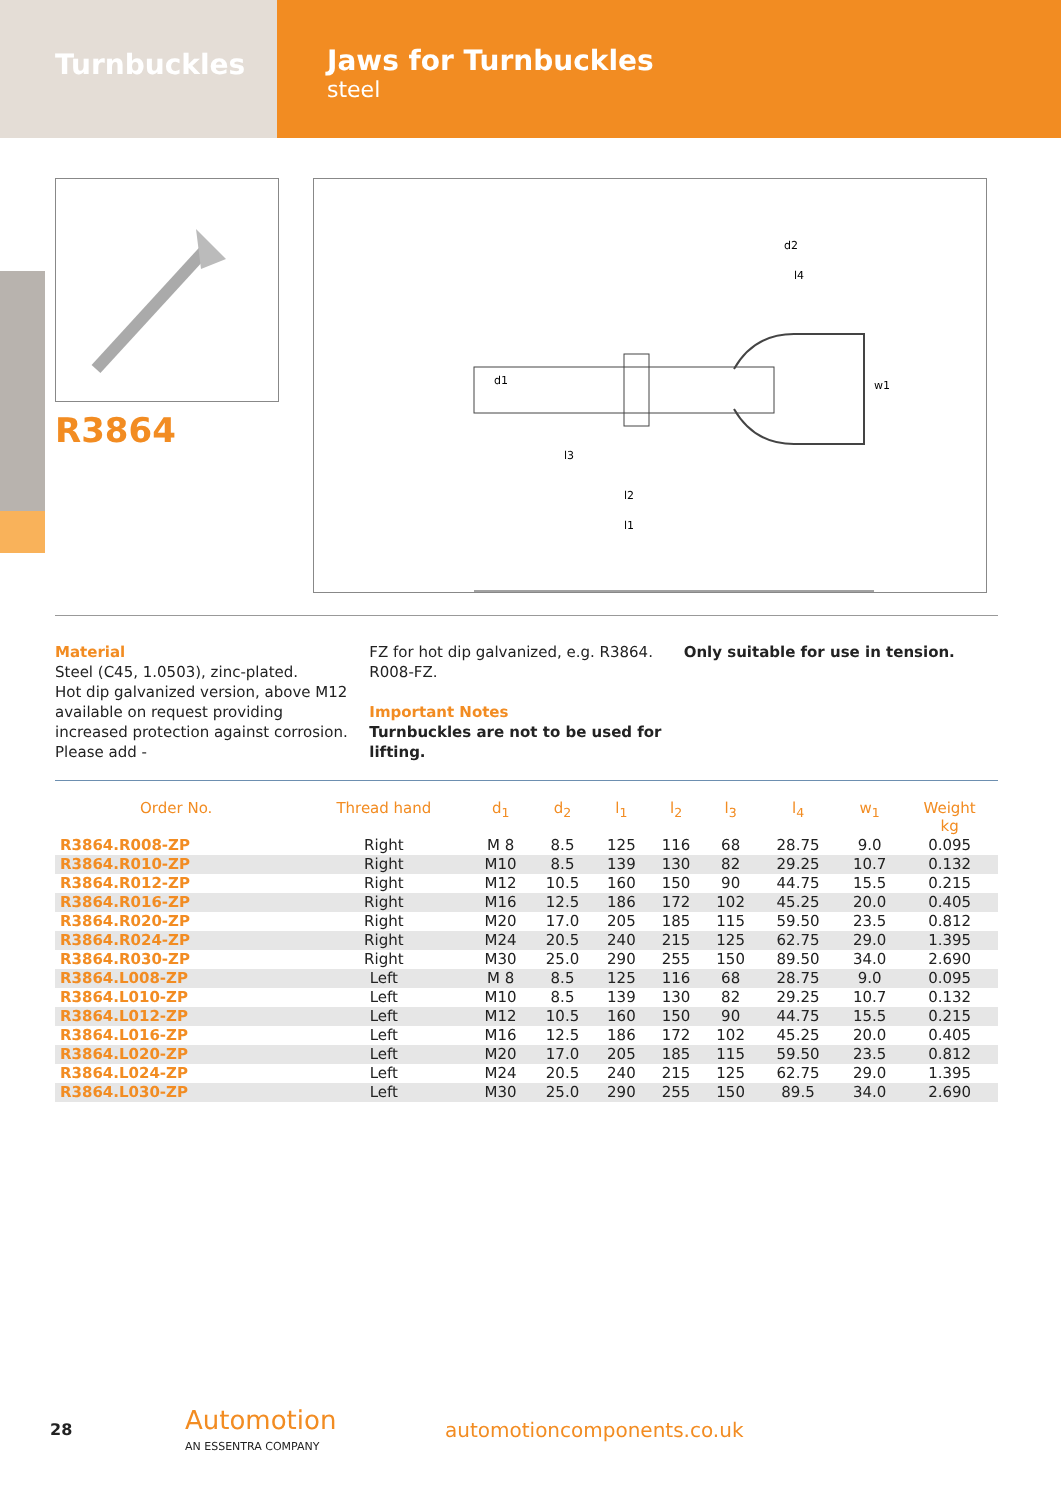Turnbuckles
Jaws for Turnbuckles
steel
R3864
d1
l3
l2
l1
l4
d2
w1
Material
Steel (C45, 1.0503), zinc-plated.
Hot dip galvanized version, above M12 available on request providing increased protection against corrosion. Please add -
FZ for hot dip galvanized, e.g. R3864. R008-FZ.
Important Notes
Turnbuckles are not to be used for lifting.
Only suitable for use in tension.
| Order No. | Thread hand | d<sub>1</sub> | d<sub>2</sub> | l<sub>1</sub> | l<sub>2</sub> | l<sub>3</sub> | l<sub>4</sub> | w<sub>1</sub> | Weight kg |
| --- | --- | --- | --- | --- | --- | --- | --- | --- | --- |
| R3864.R008-ZP | Right | M 8 | 8.5 | 125 | 116 | 68 | 28.75 | 9.0 | 0.095 |
| R3864.R010-ZP | Right | M10 | 8.5 | 139 | 130 | 82 | 29.25 | 10.7 | 0.132 |
| R3864.R012-ZP | Right | M12 | 10.5 | 160 | 150 | 90 | 44.75 | 15.5 | 0.215 |
| R3864.R016-ZP | Right | M16 | 12.5 | 186 | 172 | 102 | 45.25 | 20.0 | 0.405 |
| R3864.R020-ZP | Right | M20 | 17.0 | 205 | 185 | 115 | 59.50 | 23.5 | 0.812 |
| R3864.R024-ZP | Right | M24 | 20.5 | 240 | 215 | 125 | 62.75 | 29.0 | 1.395 |
| R3864.R030-ZP | Right | M30 | 25.0 | 290 | 255 | 150 | 89.50 | 34.0 | 2.690 |
| R3864.L008-ZP | Left | M 8 | 8.5 | 125 | 116 | 68 | 28.75 | 9.0 | 0.095 |
| R3864.L010-ZP | Left | M10 | 8.5 | 139 | 130 | 82 | 29.25 | 10.7 | 0.132 |
| R3864.L012-ZP | Left | M12 | 10.5 | 160 | 150 | 90 | 44.75 | 15.5 | 0.215 |
| R3864.L016-ZP | Left | M16 | 12.5 | 186 | 172 | 102 | 45.25 | 20.0 | 0.405 |
| R3864.L020-ZP | Left | M20 | 17.0 | 205 | 185 | 115 | 59.50 | 23.5 | 0.812 |
| R3864.L024-ZP | Left | M24 | 20.5 | 240 | 215 | 125 | 62.75 | 29.0 | 1.395 |
| R3864.L030-ZP | Left | M30 | 25.0 | 290 | 255 | 150 | 89.5 | 34.0 | 2.690 |
28
Automotion
AN ESSENTRA COMPANY
automotioncomponents.co.uk